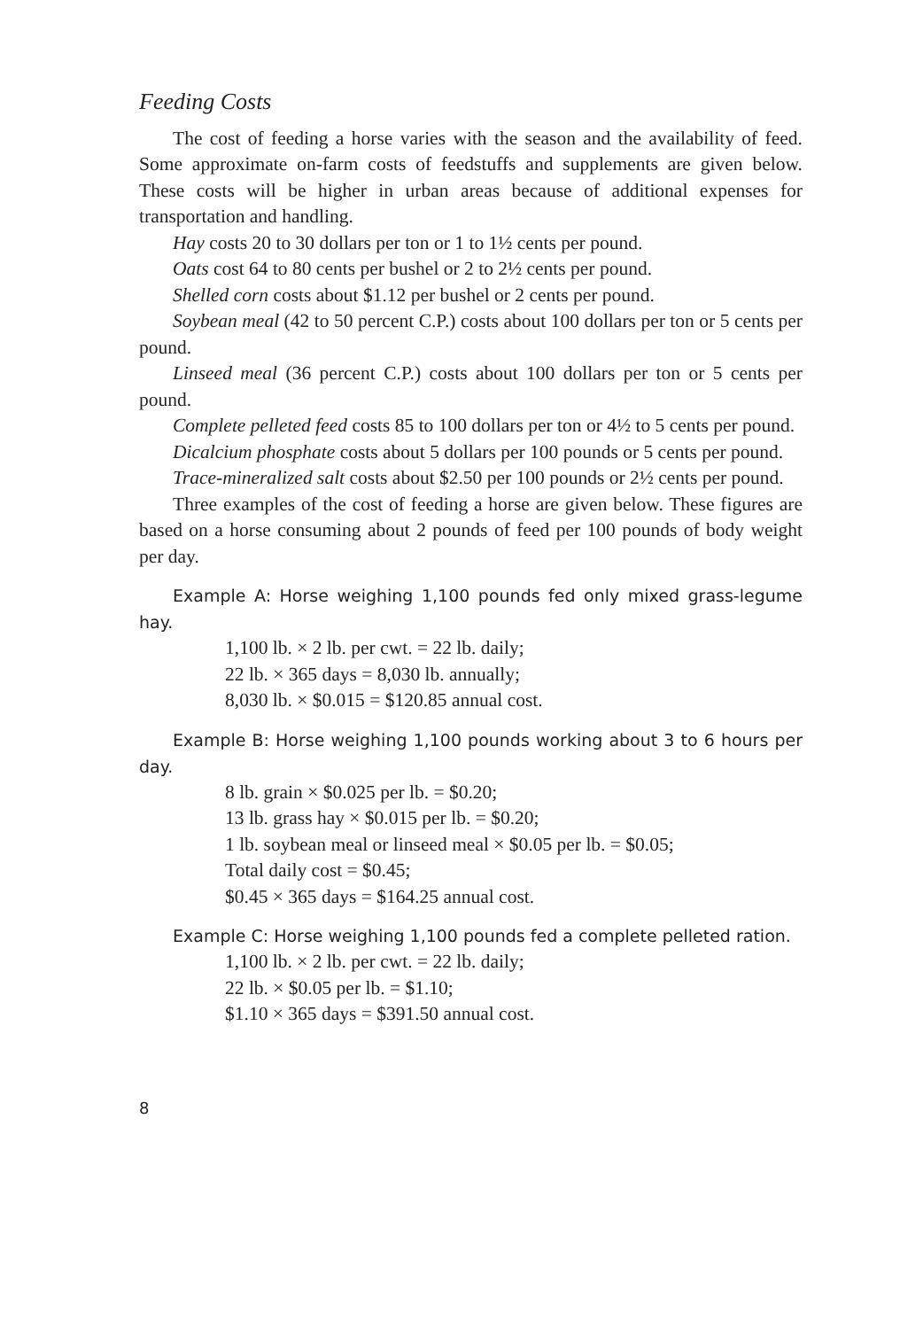Feeding Costs
The cost of feeding a horse varies with the season and the availability of feed. Some approximate on-farm costs of feedstuffs and supplements are given below. These costs will be higher in urban areas because of additional expenses for transportation and handling.
Hay costs 20 to 30 dollars per ton or 1 to 1½ cents per pound.
Oats cost 64 to 80 cents per bushel or 2 to 2½ cents per pound.
Shelled corn costs about $1.12 per bushel or 2 cents per pound.
Soybean meal (42 to 50 percent C.P.) costs about 100 dollars per ton or 5 cents per pound.
Linseed meal (36 percent C.P.) costs about 100 dollars per ton or 5 cents per pound.
Complete pelleted feed costs 85 to 100 dollars per ton or 4½ to 5 cents per pound.
Dicalcium phosphate costs about 5 dollars per 100 pounds or 5 cents per pound.
Trace-mineralized salt costs about $2.50 per 100 pounds or 2½ cents per pound.
Three examples of the cost of feeding a horse are given below. These figures are based on a horse consuming about 2 pounds of feed per 100 pounds of body weight per day.
Example A: Horse weighing 1,100 pounds fed only mixed grass-legume hay.
1,100 lb. × 2 lb. per cwt. = 22 lb. daily;
22 lb. × 365 days = 8,030 lb. annually;
8,030 lb. × $0.015 = $120.85 annual cost.
Example B: Horse weighing 1,100 pounds working about 3 to 6 hours per day.
8 lb. grain × $0.025 per lb. = $0.20;
13 lb. grass hay × $0.015 per lb. = $0.20;
1 lb. soybean meal or linseed meal × $0.05 per lb. = $0.05;
Total daily cost = $0.45;
$0.45 × 365 days = $164.25 annual cost.
Example C: Horse weighing 1,100 pounds fed a complete pelleted ration.
1,100 lb. × 2 lb. per cwt. = 22 lb. daily;
22 lb. × $0.05 per lb. = $1.10;
$1.10 × 365 days = $391.50 annual cost.
8